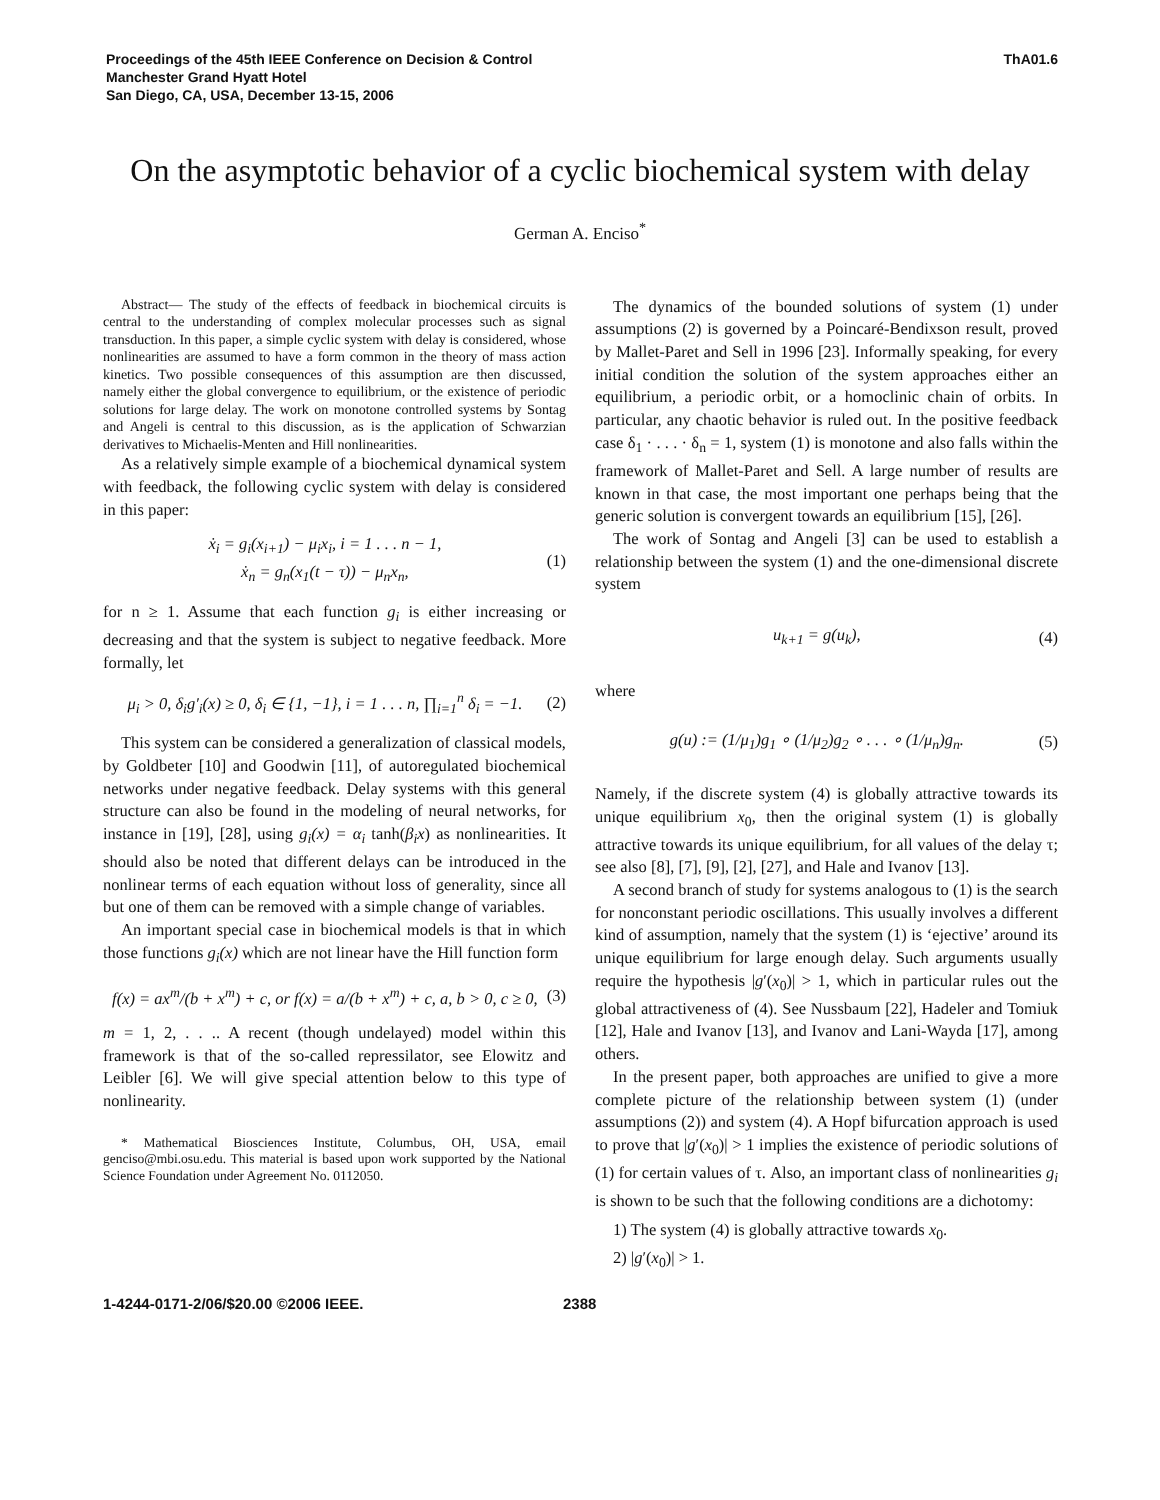Proceedings of the 45th IEEE Conference on Decision & Control
Manchester Grand Hyatt Hotel
San Diego, CA, USA, December 13-15, 2006
ThA01.6
On the asymptotic behavior of a cyclic biochemical system with delay
German A. Enciso<sup>*</sup>
Abstract— The study of the effects of feedback in biochemical circuits is central to the understanding of complex molecular processes such as signal transduction. In this paper, a simple cyclic system with delay is considered, whose nonlinearities are assumed to have a form common in the theory of mass action kinetics. Two possible consequences of this assumption are then discussed, namely either the global convergence to equilibrium, or the existence of periodic solutions for large delay. The work on monotone controlled systems by Sontag and Angeli is central to this discussion, as is the application of Schwarzian derivatives to Michaelis-Menten and Hill nonlinearities.
As a relatively simple example of a biochemical dynamical system with feedback, the following cyclic system with delay is considered in this paper:
ẋ<sub>i</sub> = g<sub>i</sub>(x<sub>i+1</sub>) − μ<sub>i</sub>x<sub>i</sub>, i = 1 . . . n − 1,
ẋ<sub>n</sub> = g<sub>n</sub>(x<sub>1</sub>(t − τ)) − μ<sub>n</sub>x<sub>n</sub>,
(1)
for n ≥ 1. Assume that each function g<sub>i</sub> is either increasing or decreasing and that the system is subject to negative feedback. More formally, let
μ<sub>i</sub> > 0, δ<sub>i</sub>g′<sub>i</sub>(x) ≥ 0, δ<sub>i</sub> ∈ {1, −1}, i = 1 . . . n, ∏<sub>i=1</sub><sup>n</sup> δ<sub>i</sub> = −1.
(2)
This system can be considered a generalization of classical models, by Goldbeter [10] and Goodwin [11], of autoregulated biochemical networks under negative feedback. Delay systems with this general structure can also be found in the modeling of neural networks, for instance in [19], [28], using g<sub>i</sub>(x) = α<sub>i</sub> tanh(β<sub>i</sub>x) as nonlinearities. It should also be noted that different delays can be introduced in the nonlinear terms of each equation without loss of generality, since all but one of them can be removed with a simple change of variables.
An important special case in biochemical models is that in which those functions g<sub>i</sub>(x) which are not linear have the Hill function form
f(x) = ax<sup>m</sup>/(b + x<sup>m</sup>) + c, or f(x) = a/(b + x<sup>m</sup>) + c, a, b > 0, c ≥ 0,
(3)
m = 1, 2, . . .. A recent (though undelayed) model within this framework is that of the so-called repressilator, see Elowitz and Leibler [6]. We will give special attention below to this type of nonlinearity.
* Mathematical Biosciences Institute, Columbus, OH, USA, email genciso@mbi.osu.edu. This material is based upon work supported by the National Science Foundation under Agreement No. 0112050.
The dynamics of the bounded solutions of system (1) under assumptions (2) is governed by a Poincaré-Bendixson result, proved by Mallet-Paret and Sell in 1996 [23]. Informally speaking, for every initial condition the solution of the system approaches either an equilibrium, a periodic orbit, or a homoclinic chain of orbits. In particular, any chaotic behavior is ruled out. In the positive feedback case δ<sub>1</sub> · . . . · δ<sub>n</sub> = 1, system (1) is monotone and also falls within the framework of Mallet-Paret and Sell. A large number of results are known in that case, the most important one perhaps being that the generic solution is convergent towards an equilibrium [15], [26].
The work of Sontag and Angeli [3] can be used to establish a relationship between the system (1) and the one-dimensional discrete system
u<sub>k+1</sub> = g(u<sub>k</sub>), (4)
where
g(u) := (1/μ<sub>1</sub>)g<sub>1</sub> ∘ (1/μ<sub>2</sub>)g<sub>2</sub> ∘ . . . ∘ (1/μ<sub>n</sub>)g<sub>n</sub>.
(5)
Namely, if the discrete system (4) is globally attractive towards its unique equilibrium x<sub>0</sub>, then the original system (1) is globally attractive towards its unique equilibrium, for all values of the delay τ; see also [8], [7], [9], [2], [27], and Hale and Ivanov [13].
A second branch of study for systems analogous to (1) is the search for nonconstant periodic oscillations. This usually involves a different kind of assumption, namely that the system (1) is ‘ejective’ around its unique equilibrium for large enough delay. Such arguments usually require the hypothesis |g′(x<sub>0</sub>)| > 1, which in particular rules out the global attractiveness of (4). See Nussbaum [22], Hadeler and Tomiuk [12], Hale and Ivanov [13], and Ivanov and Lani-Wayda [17], among others.
In the present paper, both approaches are unified to give a more complete picture of the relationship between system (1) (under assumptions (2)) and system (4). A Hopf bifurcation approach is used to prove that |g′(x<sub>0</sub>)| > 1 implies the existence of periodic solutions of (1) for certain values of τ. Also, an important class of nonlinearities g<sub>i</sub> is shown to be such that the following conditions are a dichotomy:
1) The system (4) is globally attractive towards x<sub>0</sub>.
2) |g′(x<sub>0</sub>)| > 1.
1-4244-0171-2/06/$20.00 ©2006 IEEE. 2388